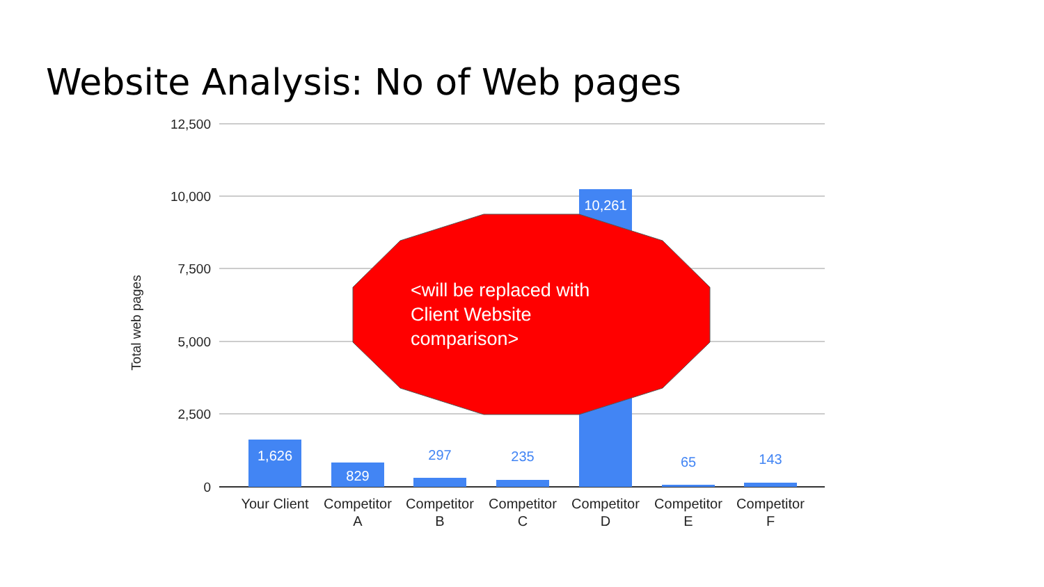Website Analysis: No of Web pages
12,500
10,000
7,500
5,000
2,500
0
Total web pages
1,626
829
297
235
10,261
65
143
Your Client
Competitor
A
Competitor
B
Competitor
C
Competitor
D
Competitor
E
Competitor
F
<will be replaced with Client Website comparison>